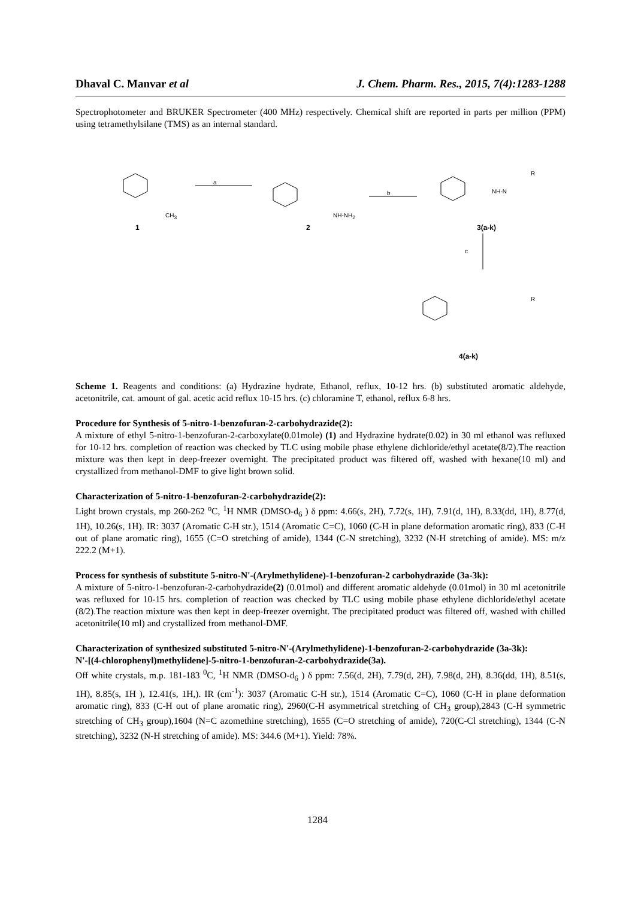Dhaval C. Manvar et al J. Chem. Pharm. Res., 2015, 7(4):1283-1288
Spectrophotometer and BRUKER Spectrometer (400 MHz) respectively. Chemical shift are reported in parts per million (PPM) using tetramethylsilane (TMS) as an internal standard.
a
b
c
CH<sub>3</sub> NH-NH<sub>2</sub>
NH-N
R
R
1 2 3(a-k)
4(a-k)
Scheme 1. Reagents and conditions: (a) Hydrazine hydrate, Ethanol, reflux, 10-12 hrs. (b) substituted aromatic aldehyde, acetonitrile, cat. amount of gal. acetic acid reflux 10-15 hrs. (c) chloramine T, ethanol, reflux 6-8 hrs.
Procedure for Synthesis of 5-nitro-1-benzofuran-2-carbohydrazide(2):
A mixture of ethyl 5-nitro-1-benzofuran-2-carboxylate(0.01mole) (1) and Hydrazine hydrate(0.02) in 30 ml ethanol was refluxed for 10-12 hrs. completion of reaction was checked by TLC using mobile phase ethylene dichloride/ethyl acetate(8/2).The reaction mixture was then kept in deep-freezer overnight. The precipitated product was filtered off, washed with hexane(10 ml) and crystallized from methanol-DMF to give light brown solid.
Characterization of 5-nitro-1-benzofuran-2-carbohydrazide(2):
Light brown crystals, mp 260-262 <sup>o</sup>C, <sup>1</sup>H NMR (DMSO-d<sub>6</sub> ) δ ppm: 4.66(s, 2H), 7.72(s, 1H), 7.91(d, 1H), 8.33(dd, 1H), 8.77(d, 1H), 10.26(s, 1H). IR: 3037 (Aromatic C-H str.), 1514 (Aromatic C=C), 1060 (C-H in plane deformation aromatic ring), 833 (C-H out of plane aromatic ring), 1655 (C=O stretching of amide), 1344 (C-N stretching), 3232 (N-H stretching of amide). MS: m/z 222.2 (M+1).
Process for synthesis of substitute 5-nitro-N'-(Arylmethylidene)-1-benzofuran-2 carbohydrazide (3a-3k):
A mixture of 5-nitro-1-benzofuran-2-carbohydrazide(2) (0.01mol) and different aromatic aldehyde (0.01mol) in 30 ml acetonitrile was refluxed for 10-15 hrs. completion of reaction was checked by TLC using mobile phase ethylene dichloride/ethyl acetate (8/2).The reaction mixture was then kept in deep-freezer overnight. The precipitated product was filtered off, washed with chilled acetonitrile(10 ml) and crystallized from methanol-DMF.
Characterization of synthesized substituted 5-nitro-N'-(Arylmethylidene)-1-benzofuran-2-carbohydrazide (3a-3k):
N'-[(4-chlorophenyl)methylidene]-5-nitro-1-benzofuran-2-carbohydrazide(3a).
Off white crystals, m.p. 181-183 <sup>0</sup>C, <sup>1</sup>H NMR (DMSO-d<sub>6</sub> ) δ ppm: 7.56(d, 2H), 7.79(d, 2H), 7.98(d, 2H), 8.36(dd, 1H), 8.51(s, 1H), 8.85(s, 1H ), 12.41(s, 1H,). IR (cm<sup>-1</sup>): 3037 (Aromatic C-H str.), 1514 (Aromatic C=C), 1060 (C-H in plane deformation aromatic ring), 833 (C-H out of plane aromatic ring), 2960(C-H asymmetrical stretching of CH<sub>3</sub> group),2843 (C-H symmetric stretching of CH<sub>3</sub> group),1604 (N=C azomethine stretching), 1655 (C=O stretching of amide), 720(C-Cl stretching), 1344 (C-N stretching), 3232 (N-H stretching of amide). MS: 344.6 (M+1). Yield: 78%.
1284